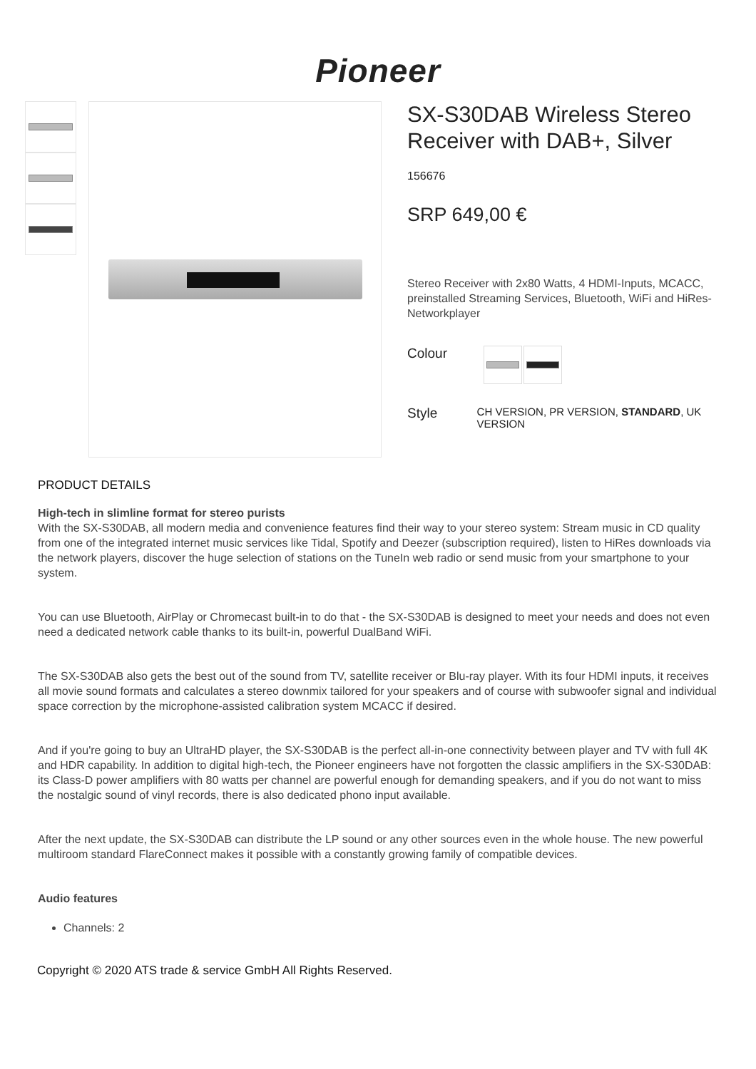Pioneer
SX-S30DAB Wireless Stereo Receiver with DAB+, Silver
156676
SRP 649,00 €
Stereo Receiver with 2x80 Watts, 4 HDMI-Inputs, MCACC, preinstalled Streaming Services, Bluetooth, WiFi and HiRes-Networkplayer
Colour
Style
CH VERSION, PR VERSION, STANDARD, UK VERSION
PRODUCT DETAILS
High-tech in slimline format for stereo purists
With the SX-S30DAB, all modern media and convenience features find their way to your stereo system: Stream music in CD quality from one of the integrated internet music services like Tidal, Spotify and Deezer (subscription required), listen to HiRes downloads via the network players, discover the huge selection of stations on the TuneIn web radio or send music from your smartphone to your system.
You can use Bluetooth, AirPlay or Chromecast built-in to do that - the SX-S30DAB is designed to meet your needs and does not even need a dedicated network cable thanks to its built-in, powerful DualBand WiFi.
The SX-S30DAB also gets the best out of the sound from TV, satellite receiver or Blu-ray player. With its four HDMI inputs, it receives all movie sound formats and calculates a stereo downmix tailored for your speakers and of course with subwoofer signal and individual space correction by the microphone-assisted calibration system MCACC if desired.
And if you're going to buy an UltraHD player, the SX-S30DAB is the perfect all-in-one connectivity between player and TV with full 4K and HDR capability. In addition to digital high-tech, the Pioneer engineers have not forgotten the classic amplifiers in the SX-S30DAB: its Class-D power amplifiers with 80 watts per channel are powerful enough for demanding speakers, and if you do not want to miss the nostalgic sound of vinyl records, there is also dedicated phono input available.
After the next update, the SX-S30DAB can distribute the LP sound or any other sources even in the whole house. The new powerful multiroom standard FlareConnect makes it possible with a constantly growing family of compatible devices.
Audio features
Channels: 2
Copyright © 2020 ATS trade & service GmbH All Rights Reserved.